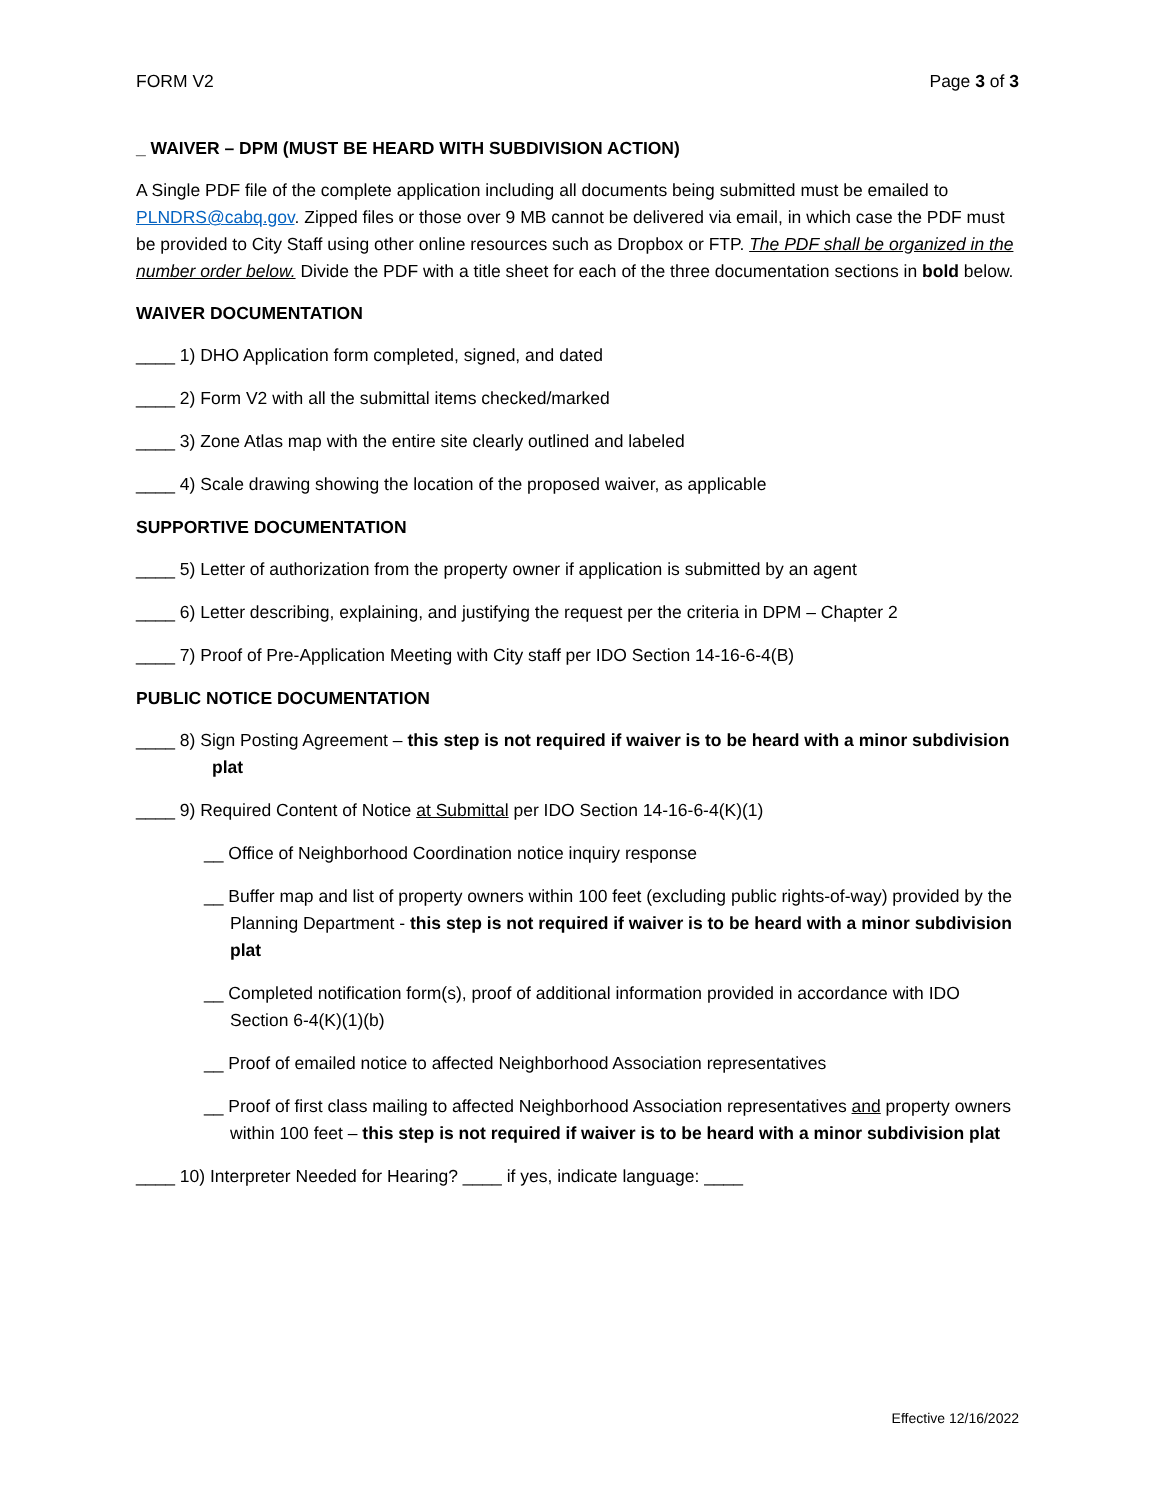FORM V2 Page 3 of 3
_ WAIVER – DPM (MUST BE HEARD WITH SUBDIVISION ACTION)
A Single PDF file of the complete application including all documents being submitted must be emailed to PLNDRS@cabq.gov. Zipped files or those over 9 MB cannot be delivered via email, in which case the PDF must be provided to City Staff using other online resources such as Dropbox or FTP. The PDF shall be organized in the number order below. Divide the PDF with a title sheet for each of the three documentation sections in bold below.
WAIVER DOCUMENTATION
____ 1) DHO Application form completed, signed, and dated
____ 2) Form V2 with all the submittal items checked/marked
____ 3) Zone Atlas map with the entire site clearly outlined and labeled
____ 4) Scale drawing showing the location of the proposed waiver, as applicable
SUPPORTIVE DOCUMENTATION
____ 5) Letter of authorization from the property owner if application is submitted by an agent
____ 6) Letter describing, explaining, and justifying the request per the criteria in DPM – Chapter 2
____ 7) Proof of Pre-Application Meeting with City staff per IDO Section 14-16-6-4(B)
PUBLIC NOTICE DOCUMENTATION
____ 8) Sign Posting Agreement – this step is not required if waiver is to be heard with a minor subdivision plat
____ 9) Required Content of Notice at Submittal per IDO Section 14-16-6-4(K)(1)
__ Office of Neighborhood Coordination notice inquiry response
__ Buffer map and list of property owners within 100 feet (excluding public rights-of-way) provided by the Planning Department - this step is not required if waiver is to be heard with a minor subdivision plat
__ Completed notification form(s), proof of additional information provided in accordance with IDO Section 6-4(K)(1)(b)
__ Proof of emailed notice to affected Neighborhood Association representatives
__ Proof of first class mailing to affected Neighborhood Association representatives and property owners within 100 feet – this step is not required if waiver is to be heard with a minor subdivision plat
____ 10) Interpreter Needed for Hearing? ____ if yes, indicate language: ____
Effective 12/16/2022